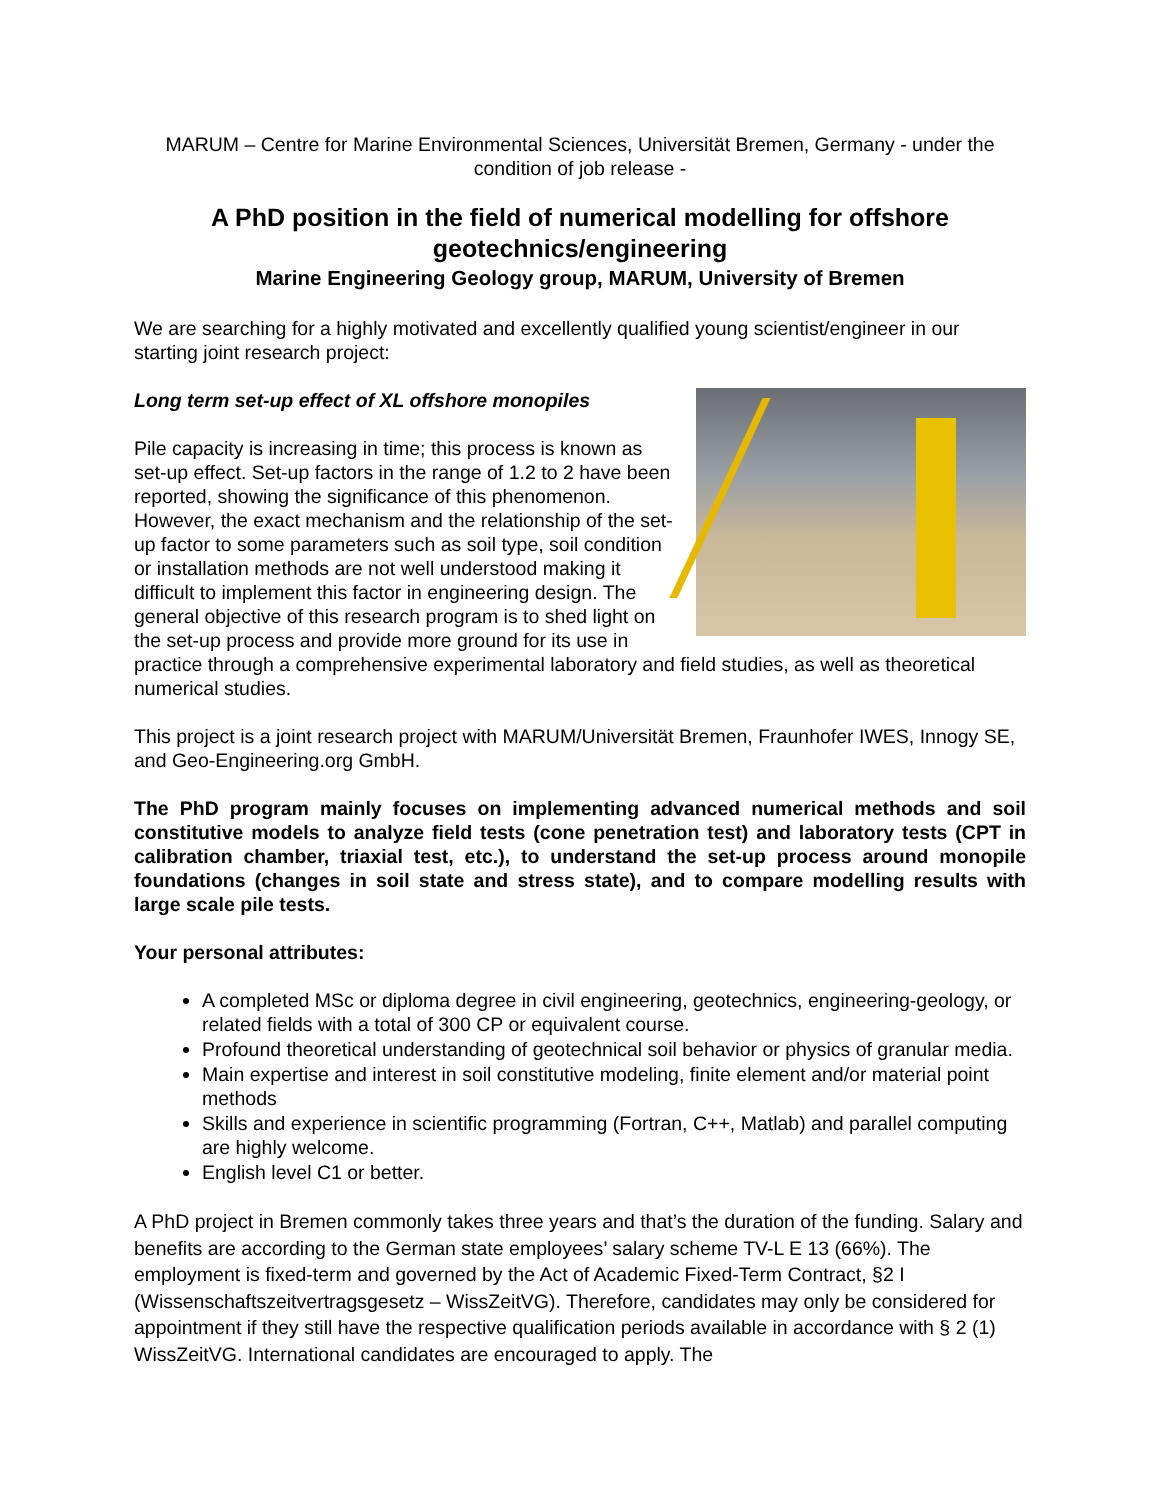MARUM – Centre for Marine Environmental Sciences, Universität Bremen, Germany - under the condition of job release -
A PhD position in the field of numerical modelling for offshore geotechnics/engineering
Marine Engineering Geology group, MARUM, University of Bremen
We are searching for a highly motivated and excellently qualified young scientist/engineer in our starting joint research project:
Long term set-up effect of XL offshore monopiles
Pile capacity is increasing in time; this process is known as set-up effect. Set-up factors in the range of 1.2 to 2 have been reported, showing the significance of this phenomenon. However, the exact mechanism and the relationship of the set-up factor to some parameters such as soil type, soil condition or installation methods are not well understood making it difficult to implement this factor in engineering design. The general objective of this research program is to shed light on the set-up process and provide more ground for its use in practice through a comprehensive experimental laboratory and field studies, as well as theoretical numerical studies.
This project is a joint research project with MARUM/Universität Bremen, Fraunhofer IWES, Innogy SE, and Geo-Engineering.org GmbH.
The PhD program mainly focuses on implementing advanced numerical methods and soil constitutive models to analyze field tests (cone penetration test) and laboratory tests (CPT in calibration chamber, triaxial test, etc.), to understand the set-up process around monopile foundations (changes in soil state and stress state), and to compare modelling results with large scale pile tests.
Your personal attributes:
A completed MSc or diploma degree in civil engineering, geotechnics, engineering-geology, or related fields with a total of 300 CP or equivalent course.
Profound theoretical understanding of geotechnical soil behavior or physics of granular media.
Main expertise and interest in soil constitutive modeling, finite element and/or material point methods
Skills and experience in scientific programming (Fortran, C++, Matlab) and parallel computing are highly welcome.
English level C1 or better.
A PhD project in Bremen commonly takes three years and that’s the duration of the funding. Salary and benefits are according to the German state employees’ salary scheme TV-L E 13 (66%). The employment is fixed-term and governed by the Act of Academic Fixed-Term Contract, §2 I (Wissenschaftszeitvertragsgesetz – WissZeitVG). Therefore, candidates may only be considered for appointment if they still have the respective qualification periods available in accordance with § 2 (1) WissZeitVG. International candidates are encouraged to apply. The